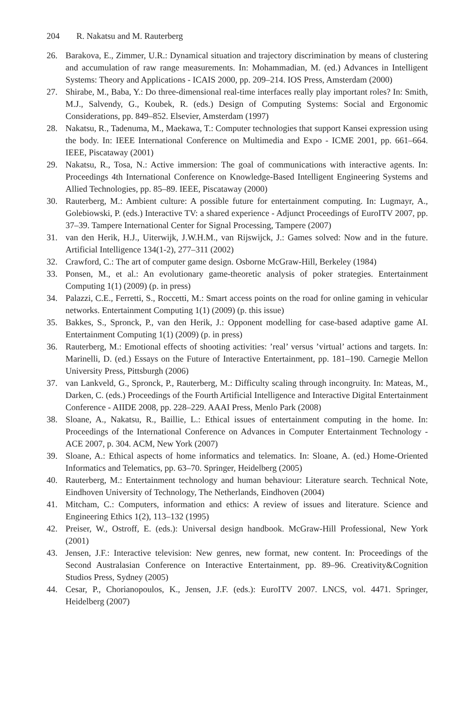204 R. Nakatsu and M. Rauterberg
26. Barakova, E., Zimmer, U.R.: Dynamical situation and trajectory discrimination by means of clustering and accumulation of raw range measurements. In: Mohammadian, M. (ed.) Advances in Intelligent Systems: Theory and Applications - ICAIS 2000, pp. 209–214. IOS Press, Amsterdam (2000)
27. Shirabe, M., Baba, Y.: Do three-dimensional real-time interfaces really play important roles? In: Smith, M.J., Salvendy, G., Koubek, R. (eds.) Design of Computing Systems: Social and Ergonomic Considerations, pp. 849–852. Elsevier, Amsterdam (1997)
28. Nakatsu, R., Tadenuma, M., Maekawa, T.: Computer technologies that support Kansei expression using the body. In: IEEE International Conference on Multimedia and Expo - ICME 2001, pp. 661–664. IEEE, Piscataway (2001)
29. Nakatsu, R., Tosa, N.: Active immersion: The goal of communications with interactive agents. In: Proceedings 4th International Conference on Knowledge-Based Intelligent Engineering Systems and Allied Technologies, pp. 85–89. IEEE, Piscataway (2000)
30. Rauterberg, M.: Ambient culture: A possible future for entertainment computing. In: Lugmayr, A., Golebiowski, P. (eds.) Interactive TV: a shared experience - Adjunct Proceedings of EuroITV 2007, pp. 37–39. Tampere International Center for Signal Processing, Tampere (2007)
31. van den Herik, H.J., Uiterwijk, J.W.H.M., van Rijswijck, J.: Games solved: Now and in the future. Artificial Intelligence 134(1-2), 277–311 (2002)
32. Crawford, C.: The art of computer game design. Osborne McGraw-Hill, Berkeley (1984)
33. Ponsen, M., et al.: An evolutionary game-theoretic analysis of poker strategies. Entertainment Computing 1(1) (2009) (p. in press)
34. Palazzi, C.E., Ferretti, S., Roccetti, M.: Smart access points on the road for online gaming in vehicular networks. Entertainment Computing 1(1) (2009) (p. this issue)
35. Bakkes, S., Spronck, P., van den Herik, J.: Opponent modelling for case-based adaptive game AI. Entertainment Computing 1(1) (2009) (p. in press)
36. Rauterberg, M.: Emotional effects of shooting activities: ’real’ versus ’virtual’ actions and targets. In: Marinelli, D. (ed.) Essays on the Future of Interactive Entertainment, pp. 181–190. Carnegie Mellon University Press, Pittsburgh (2006)
37. van Lankveld, G., Spronck, P., Rauterberg, M.: Difficulty scaling through incongruity. In: Mateas, M., Darken, C. (eds.) Proceedings of the Fourth Artificial Intelligence and Interactive Digital Entertainment Conference - AIIDE 2008, pp. 228–229. AAAI Press, Menlo Park (2008)
38. Sloane, A., Nakatsu, R., Baillie, L.: Ethical issues of entertainment computing in the home. In: Proceedings of the International Conference on Advances in Computer Entertainment Technology - ACE 2007, p. 304. ACM, New York (2007)
39. Sloane, A.: Ethical aspects of home informatics and telematics. In: Sloane, A. (ed.) Home-Oriented Informatics and Telematics, pp. 63–70. Springer, Heidelberg (2005)
40. Rauterberg, M.: Entertainment technology and human behaviour: Literature search. Technical Note, Eindhoven University of Technology, The Netherlands, Eindhoven (2004)
41. Mitcham, C.: Computers, information and ethics: A review of issues and literature. Science and Engineering Ethics 1(2), 113–132 (1995)
42. Preiser, W., Ostroff, E. (eds.): Universal design handbook. McGraw-Hill Professional, New York (2001)
43. Jensen, J.F.: Interactive television: New genres, new format, new content. In: Proceedings of the Second Australasian Conference on Interactive Entertainment, pp. 89–96. Creativity&Cognition Studios Press, Sydney (2005)
44. Cesar, P., Chorianopoulos, K., Jensen, J.F. (eds.): EuroITV 2007. LNCS, vol. 4471. Springer, Heidelberg (2007)